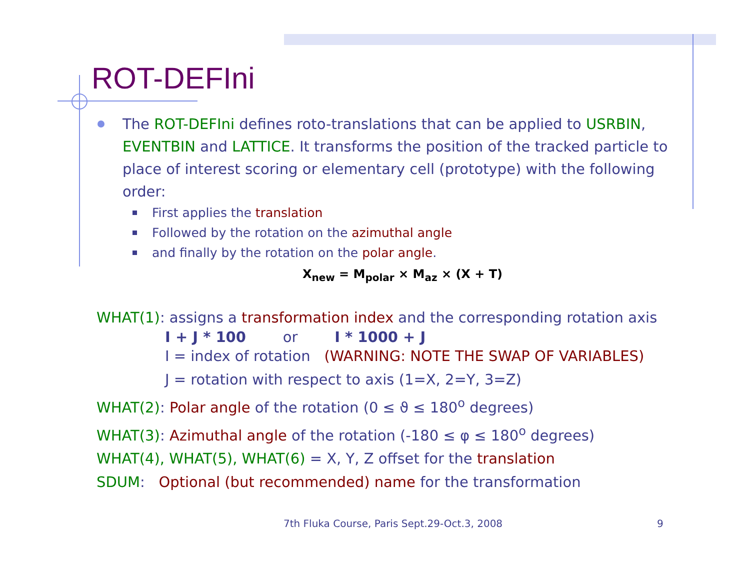ROT-DEFIni
The ROT-DEFIni defines roto-translations that can be applied to USRBIN, EVENTBIN and LATTICE. It transforms the position of the tracked particle to place of interest scoring or elementary cell (prototype) with the following order:
First applies the translation
Followed by the rotation on the azimuthal angle
and finally by the rotation on the polar angle.
X<sub>new</sub> = M<sub>polar</sub> × M<sub>az</sub> × (X + T)
WHAT(1): assigns a transformation index and the corresponding rotation axis
I + J * 100 or I * 1000 + J
I = index of rotation (WARNING: NOTE THE SWAP OF VARIABLES)
J = rotation with respect to axis (1=X, 2=Y, 3=Z)
WHAT(2): Polar angle of the rotation (0 ≤ ϑ ≤ 180<sup>o</sup> degrees)
WHAT(3): Azimuthal angle of the rotation (-180 ≤ φ ≤ 180<sup>o</sup> degrees)
WHAT(4), WHAT(5), WHAT(6) = X, Y, Z offset for the translation
SDUM: Optional (but recommended) name for the transformation
7th Fluka Course, Paris Sept.29-Oct.3, 2008
9